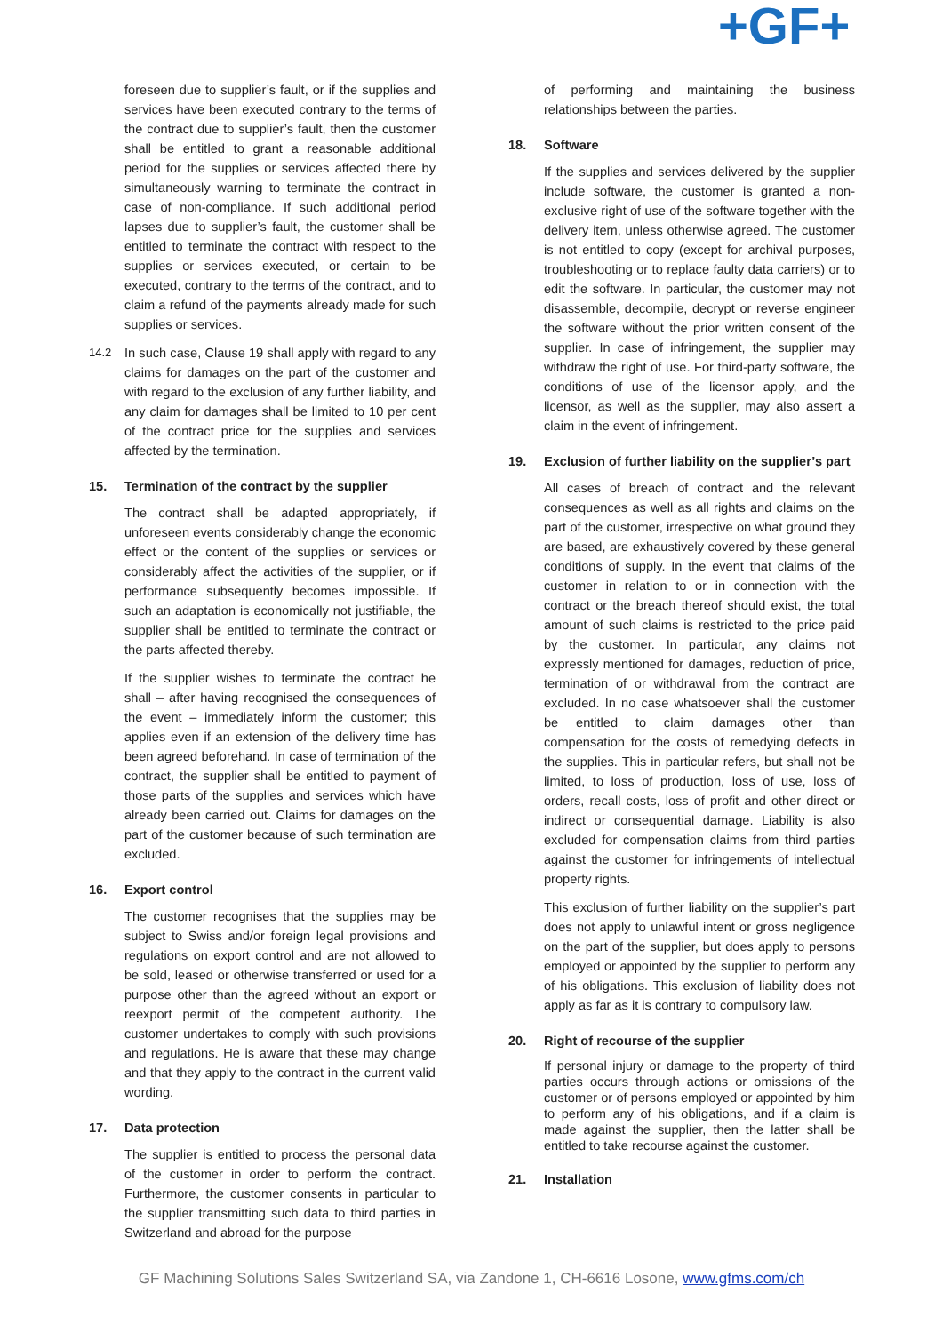+GF+
foreseen due to supplier’s fault, or if the supplies and services have been executed contrary to the terms of the contract due to supplier’s fault, then the customer shall be entitled to grant a reasonable additional period for the supplies or services affected there by simultaneously warning to terminate the contract in case of non-compliance. If such additional period lapses due to supplier’s fault, the customer shall be entitled to terminate the contract with respect to the supplies or services executed, or certain to be executed, contrary to the terms of the contract, and to claim a refund of the payments already made for such supplies or services.
14.2 In such case, Clause 19 shall apply with regard to any claims for damages on the part of the customer and with regard to the exclusion of any further liability, and any claim for damages shall be limited to 10 per cent of the contract price for the supplies and services affected by the termination.
15. Termination of the contract by the supplier
The contract shall be adapted appropriately, if unforeseen events considerably change the economic effect or the content of the supplies or services or considerably affect the activities of the supplier, or if performance subsequently becomes impossible. If such an adaptation is economically not justifiable, the supplier shall be entitled to terminate the contract or the parts affected thereby.
If the supplier wishes to terminate the contract he shall – after having recognised the consequences of the event – immediately inform the customer; this applies even if an extension of the delivery time has been agreed beforehand. In case of termination of the contract, the supplier shall be entitled to payment of those parts of the supplies and services which have already been carried out. Claims for damages on the part of the customer because of such termination are excluded.
16. Export control
The customer recognises that the supplies may be subject to Swiss and/or foreign legal provisions and regulations on export control and are not allowed to be sold, leased or otherwise transferred or used for a purpose other than the agreed without an export or reexport permit of the competent authority. The customer undertakes to comply with such provisions and regulations. He is aware that these may change and that they apply to the contract in the current valid wording.
17. Data protection
The supplier is entitled to process the personal data of the customer in order to perform the contract. Furthermore, the customer consents in particular to the supplier transmitting such data to third parties in Switzerland and abroad for the purpose
of performing and maintaining the business relationships between the parties.
18. Software
If the supplies and services delivered by the supplier include software, the customer is granted a non-exclusive right of use of the software together with the delivery item, unless otherwise agreed. The customer is not entitled to copy (except for archival purposes, troubleshooting or to replace faulty data carriers) or to edit the software. In particular, the customer may not disassemble, decompile, decrypt or reverse engineer the software without the prior written consent of the supplier. In case of infringement, the supplier may withdraw the right of use. For third-party software, the conditions of use of the licensor apply, and the licensor, as well as the supplier, may also assert a claim in the event of infringement.
19. Exclusion of further liability on the supplier’s part
All cases of breach of contract and the relevant consequences as well as all rights and claims on the part of the customer, irrespective on what ground they are based, are exhaustively covered by these general conditions of supply. In the event that claims of the customer in relation to or in connection with the contract or the breach thereof should exist, the total amount of such claims is restricted to the price paid by the customer. In particular, any claims not expressly mentioned for damages, reduction of price, termination of or withdrawal from the contract are excluded. In no case whatsoever shall the customer be entitled to claim damages other than compensation for the costs of remedying defects in the supplies. This in particular refers, but shall not be limited, to loss of production, loss of use, loss of orders, recall costs, loss of profit and other direct or indirect or consequential damage. Liability is also excluded for compensation claims from third parties against the customer for infringements of intellectual property rights.
This exclusion of further liability on the supplier’s part does not apply to unlawful intent or gross negligence on the part of the supplier, but does apply to persons employed or appointed by the supplier to perform any of his obligations. This exclusion of liability does not apply as far as it is contrary to compulsory law.
20. Right of recourse of the supplier
If personal injury or damage to the property of third parties occurs through actions or omissions of the customer or of persons employed or appointed by him to perform any of his obligations, and if a claim is made against the supplier, then the latter shall be entitled to take recourse against the customer.
21. Installation
GF Machining Solutions Sales Switzerland SA, via Zandone 1, CH-6616 Losone, www.gfms.com/ch